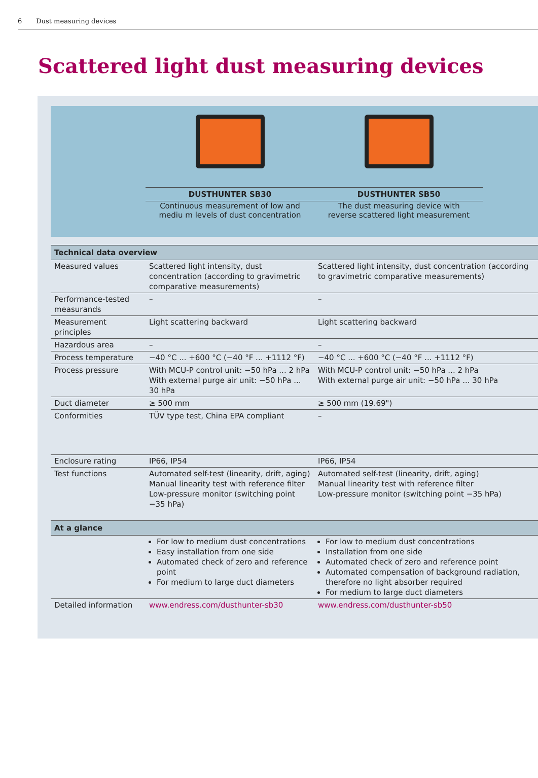6 Dust measuring devices
Scattered light dust measuring devices
DUSTHUNTER SB30
Continuous measurement of low and
mediu m levels of dust concentration
DUSTHUNTER SB50
The dust measuring device with
reverse scattered light measurement
| Technical data overview | | |
| --- | --- | --- |
| Measured values | Scattered light intensity, dust concentration (according to gravimetric comparative measurements) | Scattered light intensity, dust concentration (according to gravimetric comparative measurements) |
| Performance-tested measurands | – | – |
| Measurement principles | Light scattering backward | Light scattering backward |
| Hazardous area | – | – |
| Process temperature | −40 °C ... +600 °C (−40 °F ... +1112 °F) | −40 °C ... +600 °C (−40 °F ... +1112 °F) |
| Process pressure | With MCU-P control unit: −50 hPa ... 2 hPa With external purge air unit: −50 hPa ... 30 hPa | With MCU-P control unit: −50 hPa ... 2 hPa With external purge air unit: −50 hPa ... 30 hPa |
| Duct diameter | ≥ 500 mm | ≥ 500 mm (19.69") |
| Conformities | TÜV type test, China EPA compliant | – |
| Enclosure rating | IP66, IP54 | IP66, IP54 |
| Test functions | Automated self-test (linearity, drift, aging) Manual linearity test with reference filter Low-pressure monitor (switching point −35 hPa) | Automated self-test (linearity, drift, aging) Manual linearity test with reference filter Low-pressure monitor (switching point −35 hPa) |
| At a glance | | |
| | For low to medium dust concentrations Easy installation from one side Automated check of zero and reference point For medium to large duct diameters | For low to medium dust concentrations Installation from one side Automated check of zero and reference point Automated compensation of background radiation, therefore no light absorber required For medium to large duct diameters |
| Detailed information | www.endress.com/dusthunter-sb30 | www.endress.com/dusthunter-sb50 |